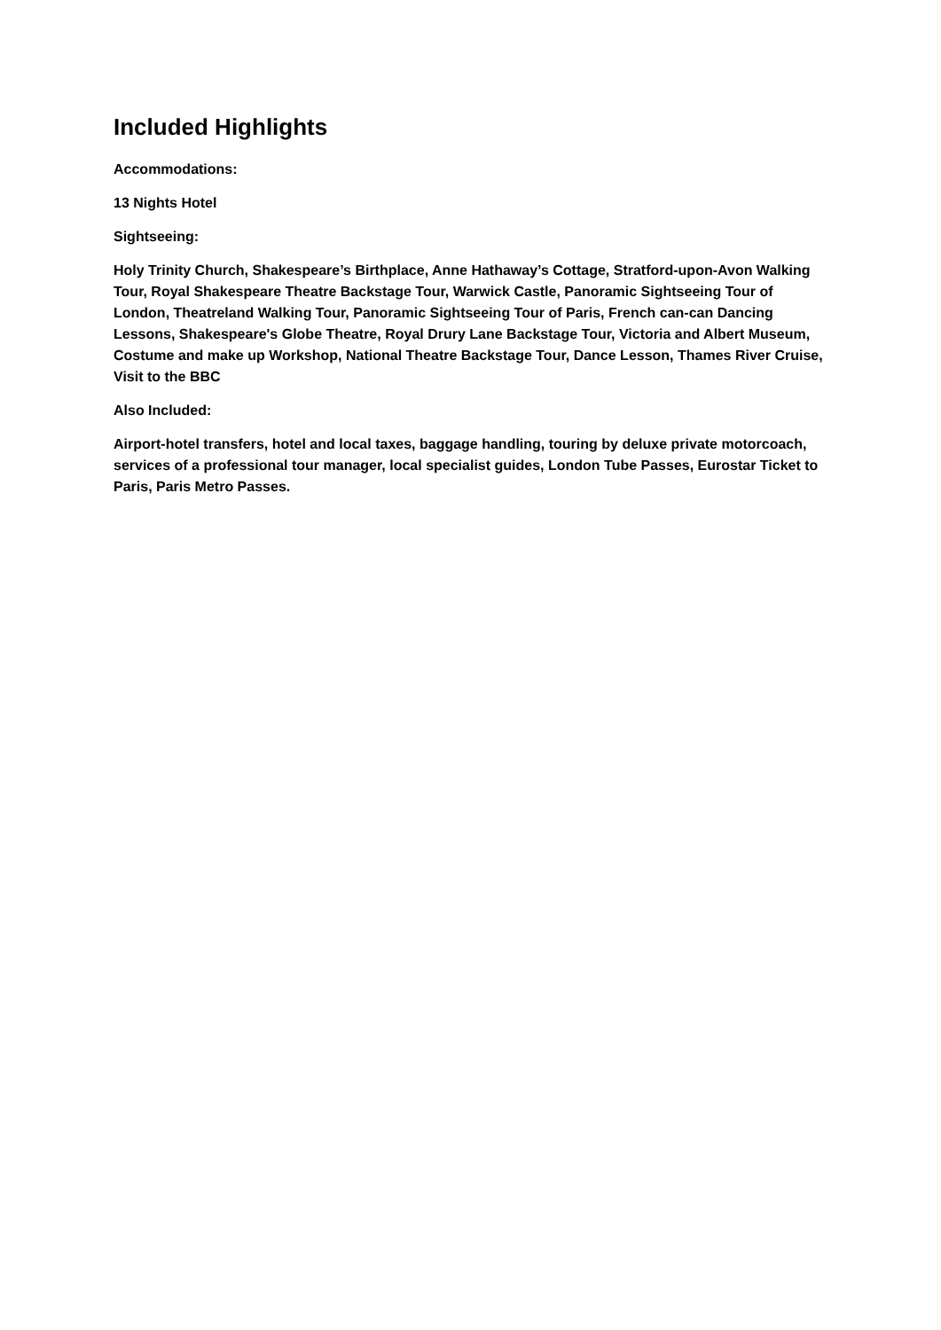Included Highlights
Accommodations:
13 Nights Hotel
Sightseeing:
Holy Trinity Church, Shakespeare’s Birthplace, Anne Hathaway’s Cottage, Stratford-upon-Avon Walking Tour, Royal Shakespeare Theatre Backstage Tour, Warwick Castle, Panoramic Sightseeing Tour of London, Theatreland Walking Tour, Panoramic Sightseeing Tour of Paris, French can-can Dancing Lessons, Shakespeare's Globe Theatre, Royal Drury Lane Backstage Tour, Victoria and Albert Museum, Costume and make up Workshop, National Theatre Backstage Tour, Dance Lesson, Thames River Cruise, Visit to the BBC
Also Included:
Airport-hotel transfers, hotel and local taxes, baggage handling, touring by deluxe private motorcoach, services of a professional tour manager, local specialist guides, London Tube Passes, Eurostar Ticket to Paris, Paris Metro Passes.